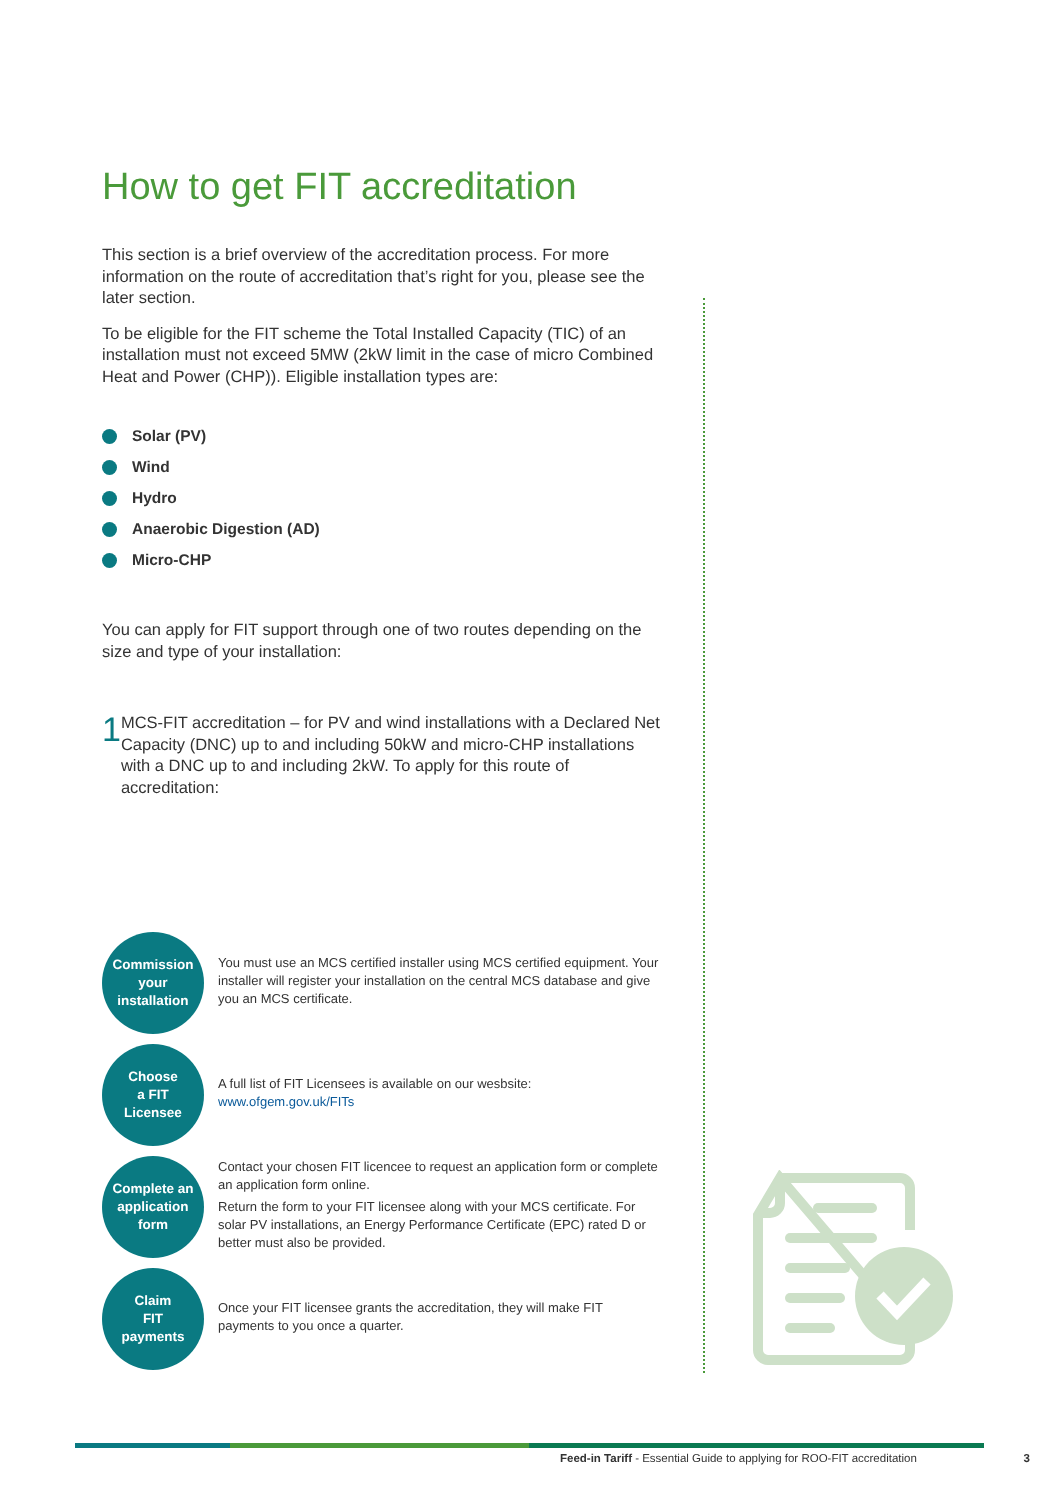How to get FIT accreditation
This section is a brief overview of the accreditation process. For more information on the route of accreditation that’s right for you, please see the later section.
To be eligible for the FIT scheme the Total Installed Capacity (TIC) of an installation must not exceed 5MW (2kW limit in the case of micro Combined Heat and Power (CHP)). Eligible installation types are:
Solar (PV)
Wind
Hydro
Anaerobic Digestion (AD)
Micro-CHP
You can apply for FIT support through one of two routes depending on the size and type of your installation:
1
MCS-FIT accreditation – for PV and wind installations with a Declared Net Capacity (DNC) up to and including 50kW and micro-CHP installations with a DNC up to and including 2kW. To apply for this route of accreditation:
Commission
your
installation
You must use an MCS certified installer using MCS certified equipment. Your installer will register your installation on the central MCS database and give you an MCS certificate.
Choose
a FIT
Licensee
A full list of FIT Licensees is available on our wesbsite: www.ofgem.gov.uk/FITs
Complete an
application
form
Contact your chosen FIT licencee to request an application form or complete an application form online.
Return the form to your FIT licensee along with your MCS certificate. For solar PV installations, an Energy Performance Certificate (EPC) rated D or better must also be provided.
Claim
FIT
payments
Once your FIT licensee grants the accreditation, they will make FIT payments to you once a quarter.
Feed-in Tariff - Essential Guide to applying for ROO-FIT accreditation 3